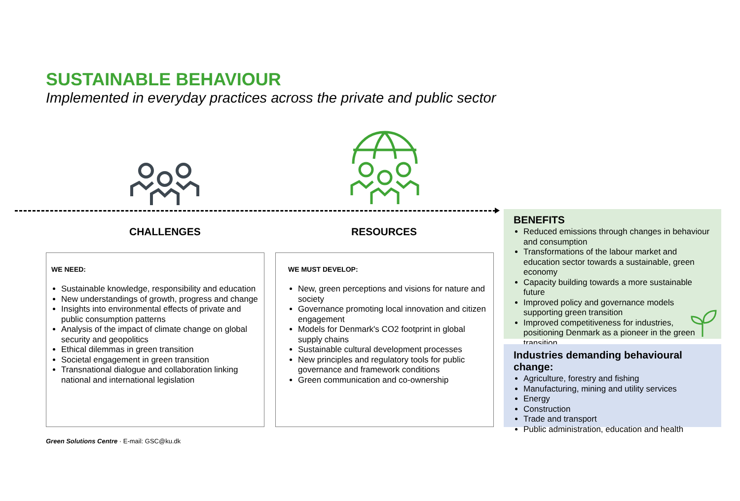SUSTAINABLE BEHAVIOUR
Implemented in everyday practices across the private and public sector
CHALLENGES RESOURCES
WE NEED:
Sustainable knowledge, responsibility and education
New understandings of growth, progress and change
Insights into environmental effects of private and public consumption patterns
Analysis of the impact of climate change on global security and geopolitics
Ethical dilemmas in green transition
Societal engagement in green transition
Transnational dialogue and collaboration linking national and international legislation
WE MUST DEVELOP:
New, green perceptions and visions for nature and society
Governance promoting local innovation and citizen engagement
Models for Denmark's CO2 footprint in global supply chains
Sustainable cultural development processes
New principles and regulatory tools for public governance and framework conditions
Green communication and co-ownership
BENEFITS
Reduced emissions through changes in behaviour and consumption
Transformations of the labour market and education sector towards a sustainable, green economy
Capacity building towards a more sustainable future
Improved policy and governance models supporting green transition
Improved competitiveness for industries, positioning Denmark as a pioneer in the green transition
Industries demanding behavioural change:
Agriculture, forestry and fishing
Manufacturing, mining and utility services
Energy
Construction
Trade and transport
Public administration, education and health
Green Solutions Centre · E-mail: GSC@ku.dk